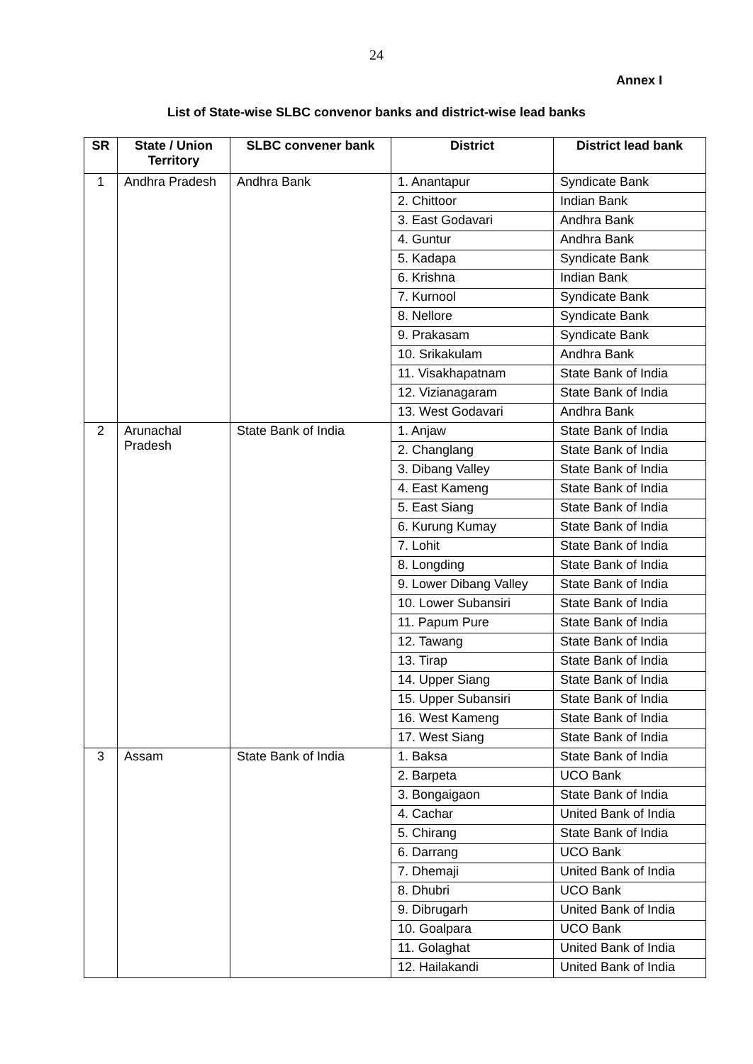24
Annex I
List of State-wise SLBC convenor banks and district-wise lead banks
| SR | State / Union Territory | SLBC convener bank | District | District lead bank |
| --- | --- | --- | --- | --- |
| 1 | Andhra Pradesh | Andhra Bank | 1. Anantapur | Syndicate Bank |
| | | | 2. Chittoor | Indian Bank |
| | | | 3. East Godavari | Andhra Bank |
| | | | 4. Guntur | Andhra Bank |
| | | | 5. Kadapa | Syndicate Bank |
| | | | 6. Krishna | Indian Bank |
| | | | 7. Kurnool | Syndicate Bank |
| | | | 8. Nellore | Syndicate Bank |
| | | | 9. Prakasam | Syndicate Bank |
| | | | 10. Srikakulam | Andhra Bank |
| | | | 11. Visakhapatnam | State Bank of India |
| | | | 12. Vizianagaram | State Bank of India |
| | | | 13. West Godavari | Andhra Bank |
| 2 | Arunachal Pradesh | State Bank of India | 1. Anjaw | State Bank of India |
| | | | 2. Changlang | State Bank of India |
| | | | 3. Dibang Valley | State Bank of India |
| | | | 4. East Kameng | State Bank of India |
| | | | 5. East Siang | State Bank of India |
| | | | 6. Kurung Kumay | State Bank of India |
| | | | 7. Lohit | State Bank of India |
| | | | 8. Longding | State Bank of India |
| | | | 9. Lower Dibang Valley | State Bank of India |
| | | | 10. Lower Subansiri | State Bank of India |
| | | | 11. Papum Pure | State Bank of India |
| | | | 12. Tawang | State Bank of India |
| | | | 13. Tirap | State Bank of India |
| | | | 14. Upper Siang | State Bank of India |
| | | | 15. Upper Subansiri | State Bank of India |
| | | | 16. West Kameng | State Bank of India |
| | | | 17. West Siang | State Bank of India |
| 3 | Assam | State Bank of India | 1. Baksa | State Bank of India |
| | | | 2. Barpeta | UCO Bank |
| | | | 3. Bongaigaon | State Bank of India |
| | | | 4. Cachar | United Bank of India |
| | | | 5. Chirang | State Bank of India |
| | | | 6. Darrang | UCO Bank |
| | | | 7. Dhemaji | United Bank of India |
| | | | 8. Dhubri | UCO Bank |
| | | | 9. Dibrugarh | United Bank of India |
| | | | 10. Goalpara | UCO Bank |
| | | | 11. Golaghat | United Bank of India |
| | | | 12. Hailakandi | United Bank of India |